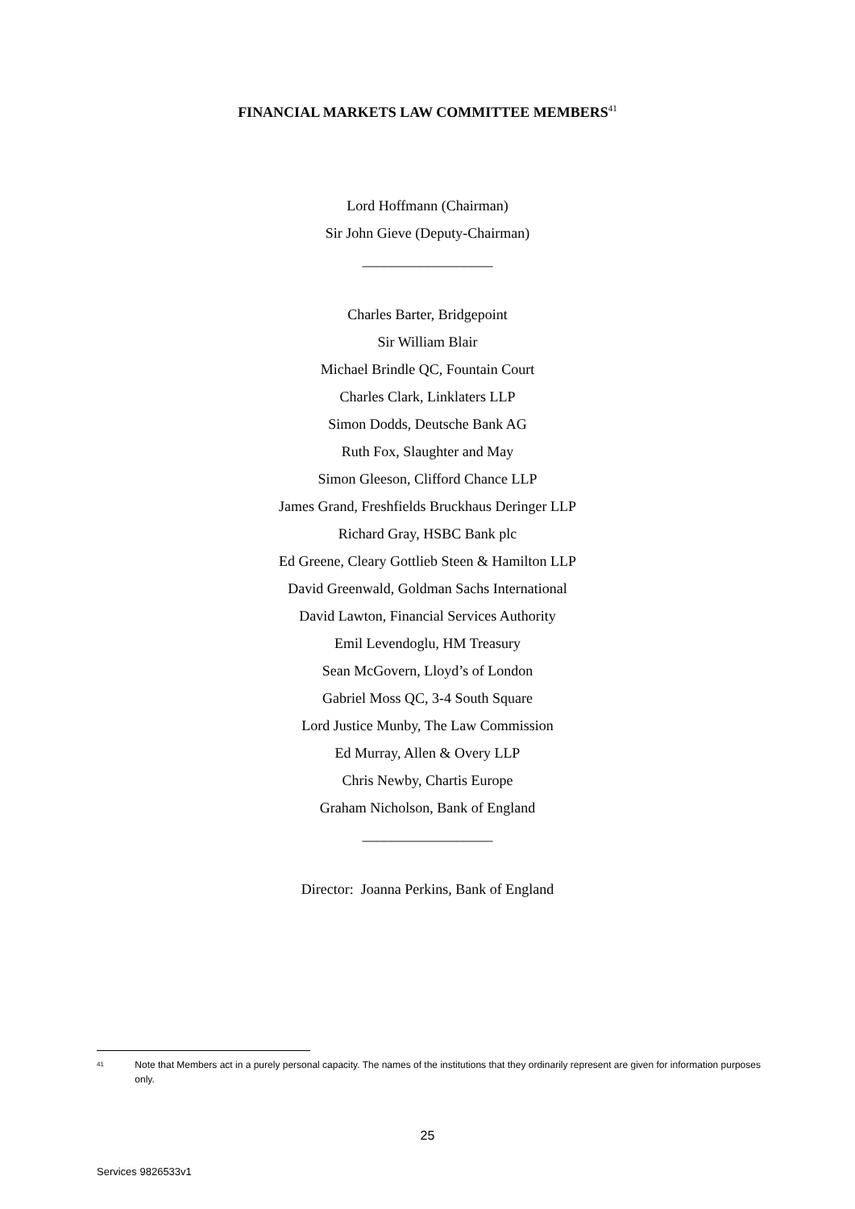FINANCIAL MARKETS LAW COMMITTEE MEMBERS<sup>41</sup>
Lord Hoffmann (Chairman)
Sir John Gieve (Deputy-Chairman)
__________________
Charles Barter, Bridgepoint
Sir William Blair
Michael Brindle QC, Fountain Court
Charles Clark, Linklaters LLP
Simon Dodds, Deutsche Bank AG
Ruth Fox, Slaughter and May
Simon Gleeson, Clifford Chance LLP
James Grand, Freshfields Bruckhaus Deringer LLP
Richard Gray, HSBC Bank plc
Ed Greene, Cleary Gottlieb Steen & Hamilton LLP
David Greenwald, Goldman Sachs International
David Lawton, Financial Services Authority
Emil Levendoglu, HM Treasury
Sean McGovern, Lloyd’s of London
Gabriel Moss QC, 3-4 South Square
Lord Justice Munby, The Law Commission
Ed Murray, Allen & Overy LLP
Chris Newby, Chartis Europe
Graham Nicholson, Bank of England
__________________
Director: Joanna Perkins, Bank of England
41 Note that Members act in a purely personal capacity. The names of the institutions that they ordinarily represent are given for information purposes only.
25
Services 9826533v1